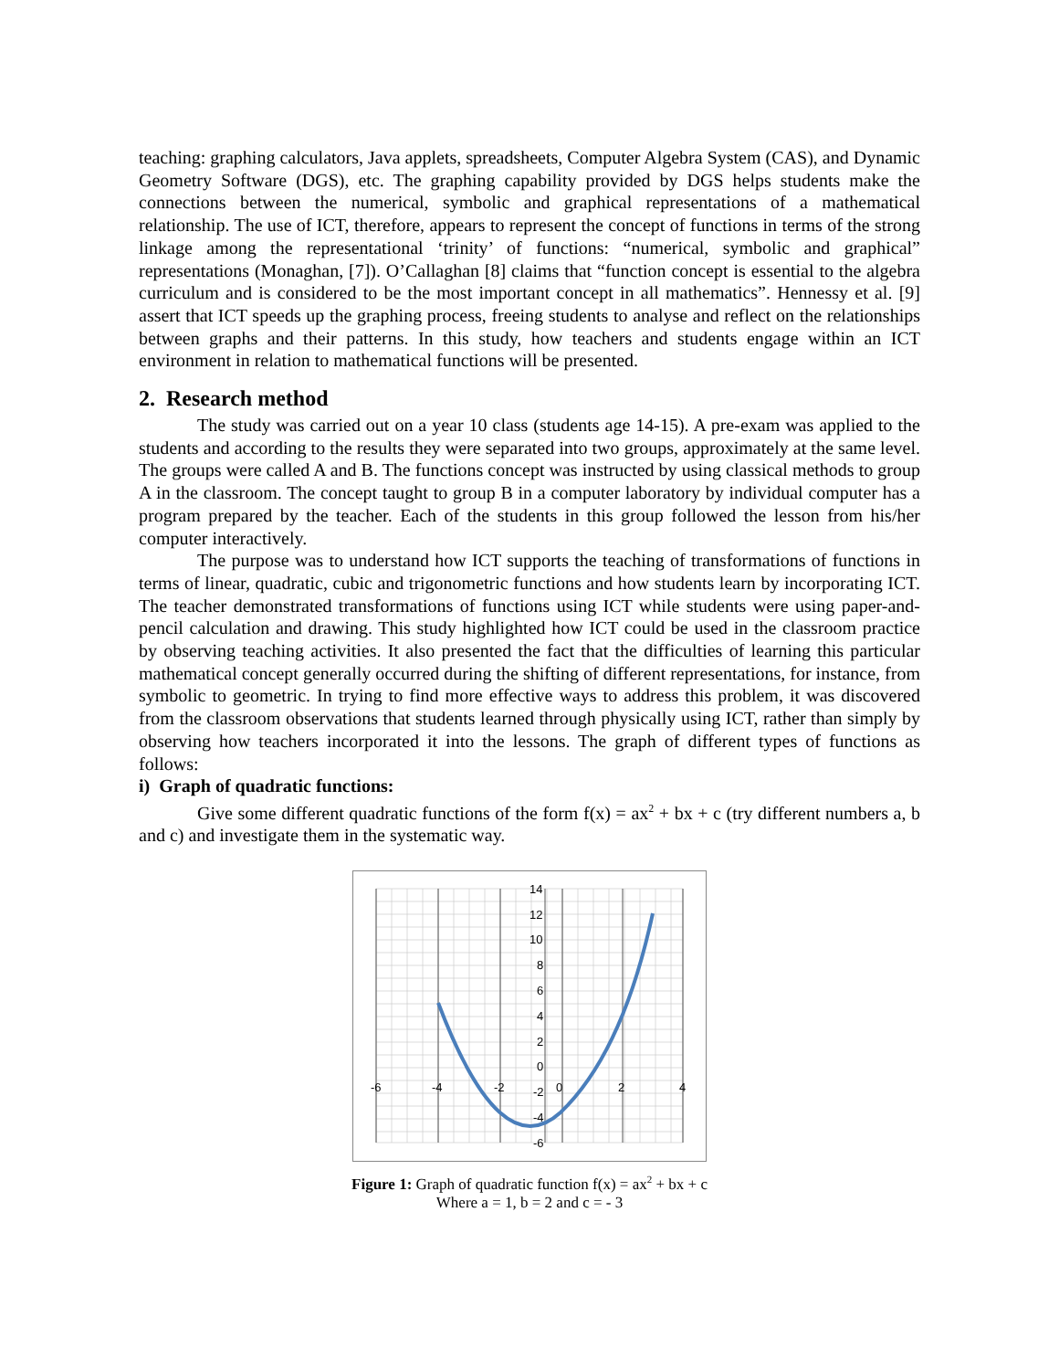teaching: graphing calculators, Java applets, spreadsheets, Computer Algebra System (CAS), and Dynamic Geometry Software (DGS), etc. The graphing capability provided by DGS helps students make the connections between the numerical, symbolic and graphical representations of a mathematical relationship. The use of ICT, therefore, appears to represent the concept of functions in terms of the strong linkage among the representational ‘trinity’ of functions: “numerical, symbolic and graphical” representations (Monaghan, [7]). O’Callaghan [8] claims that “function concept is essential to the algebra curriculum and is considered to be the most important concept in all mathematics”. Hennessy et al. [9] assert that ICT speeds up the graphing process, freeing students to analyse and reflect on the relationships between graphs and their patterns. In this study, how teachers and students engage within an ICT environment in relation to mathematical functions will be presented.
2. Research method
The study was carried out on a year 10 class (students age 14-15). A pre-exam was applied to the students and according to the results they were separated into two groups, approximately at the same level. The groups were called A and B. The functions concept was instructed by using classical methods to group A in the classroom. The concept taught to group B in a computer laboratory by individual computer has a program prepared by the teacher. Each of the students in this group followed the lesson from his/her computer interactively.
The purpose was to understand how ICT supports the teaching of transformations of functions in terms of linear, quadratic, cubic and trigonometric functions and how students learn by incorporating ICT. The teacher demonstrated transformations of functions using ICT while students were using paper-and-pencil calculation and drawing. This study highlighted how ICT could be used in the classroom practice by observing teaching activities. It also presented the fact that the difficulties of learning this particular mathematical concept generally occurred during the shifting of different representations, for instance, from symbolic to geometric. In trying to find more effective ways to address this problem, it was discovered from the classroom observations that students learned through physically using ICT, rather than simply by observing how teachers incorporated it into the lessons. The graph of different types of functions as follows:
i) Graph of quadratic functions:
Give some different quadratic functions of the form f(x) = ax<sup>2</sup> + bx + c (try different numbers a, b and c) and investigate them in the systematic way.
14
12
10
8
6
4
2
0
-2
-4
-6
-6
-4
-2
0
2
4
Figure 1: Graph of quadratic function f(x) = ax<sup>2</sup> + bx + c
Where a = 1, b = 2 and c = - 3